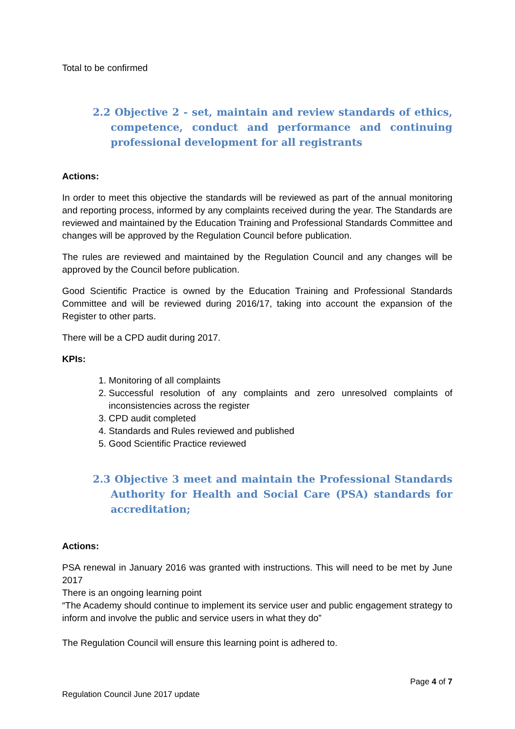Total to be confirmed
2.2 Objective 2 - set, maintain and review standards of ethics, competence, conduct and performance and continuing professional development for all registrants
Actions:
In order to meet this objective the standards will be reviewed as part of the annual monitoring and reporting process, informed by any complaints received during the year. The Standards are reviewed and maintained by the Education Training and Professional Standards Committee and changes will be approved by the Regulation Council before publication.
The rules are reviewed and maintained by the Regulation Council and any changes will be approved by the Council before publication.
Good Scientific Practice is owned by the Education Training and Professional Standards Committee and will be reviewed during 2016/17, taking into account the expansion of the Register to other parts.
There will be a CPD audit during 2017.
KPIs:
1. Monitoring of all complaints
2. Successful resolution of any complaints and zero unresolved complaints of inconsistencies across the register
3. CPD audit completed
4. Standards and Rules reviewed and published
5. Good Scientific Practice reviewed
2.3 Objective 3 meet and maintain the Professional Standards Authority for Health and Social Care (PSA) standards for accreditation;
Actions:
PSA renewal in January 2016 was granted with instructions. This will need to be met by June 2017
There is an ongoing learning point
“The Academy should continue to implement its service user and public engagement strategy to inform and involve the public and service users in what they do”
The Regulation Council will ensure this learning point is adhered to.
Page 4 of 7
Regulation Council June 2017 update